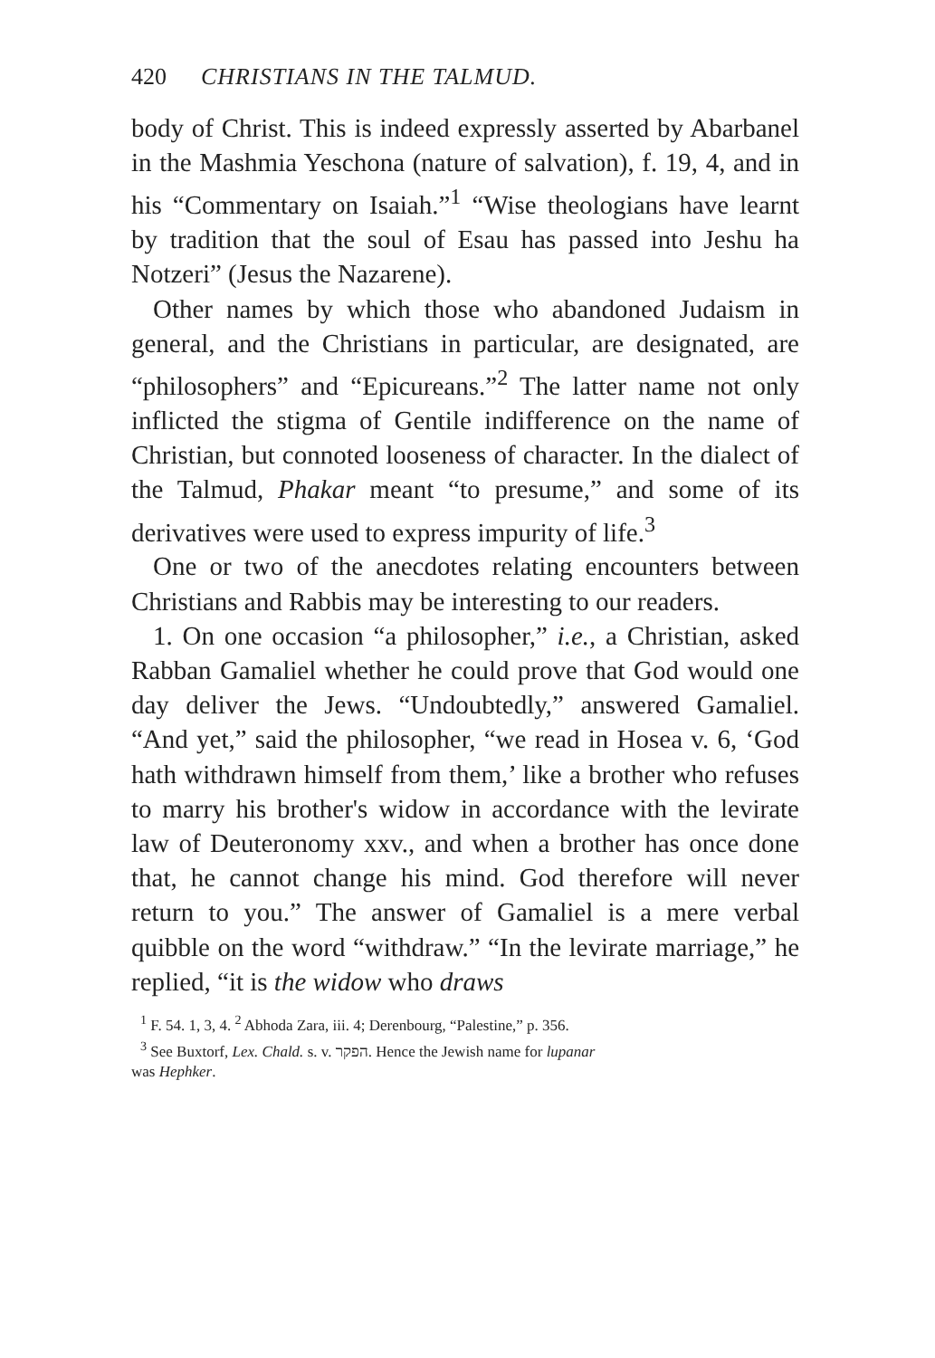420 CHRISTIANS IN THE TALMUD.
body of Christ. This is indeed expressly asserted by Abarbanel in the Mashmia Yeschona (nature of salvation), f. 19, 4, and in his “Commentary on Isaiah.”<sup>1</sup> “Wise theologians have learnt by tradition that the soul of Esau has passed into Jeshu ha Notzeri” (Jesus the Nazarene).
Other names by which those who abandoned Judaism in general, and the Christians in particular, are designated, are “philosophers” and “Epicureans.”<sup>2</sup> The latter name not only inflicted the stigma of Gentile indifference on the name of Christian, but connoted looseness of character. In the dialect of the Talmud, Phakar meant “to presume,” and some of its derivatives were used to express impurity of life.<sup>3</sup>
One or two of the anecdotes relating encounters between Christians and Rabbis may be interesting to our readers.
1. On one occasion “a philosopher,” i.e., a Christian, asked Rabban Gamaliel whether he could prove that God would one day deliver the Jews. “Undoubtedly,” answered Gamaliel. “And yet,” said the philosopher, “we read in Hosea v. 6, ‘God hath withdrawn himself from them,’ like a brother who refuses to marry his brother's widow in accordance with the levirate law of Deuteronomy xxv., and when a brother has once done that, he cannot change his mind. God therefore will never return to you.” The answer of Gamaliel is a mere verbal quibble on the word “withdraw.” “In the levirate marriage,” he replied, “it is the widow who draws
<sup>1</sup> F. 54. 1, 3, 4. <sup>2</sup> Abhoda Zara, iii. 4; Derenbourg, “Palestine,” p. 356.
<sup>3</sup> See Buxtorf, Lex. Chald. s. v. הפקר. Hence the Jewish name for lupanar
was Hephker.